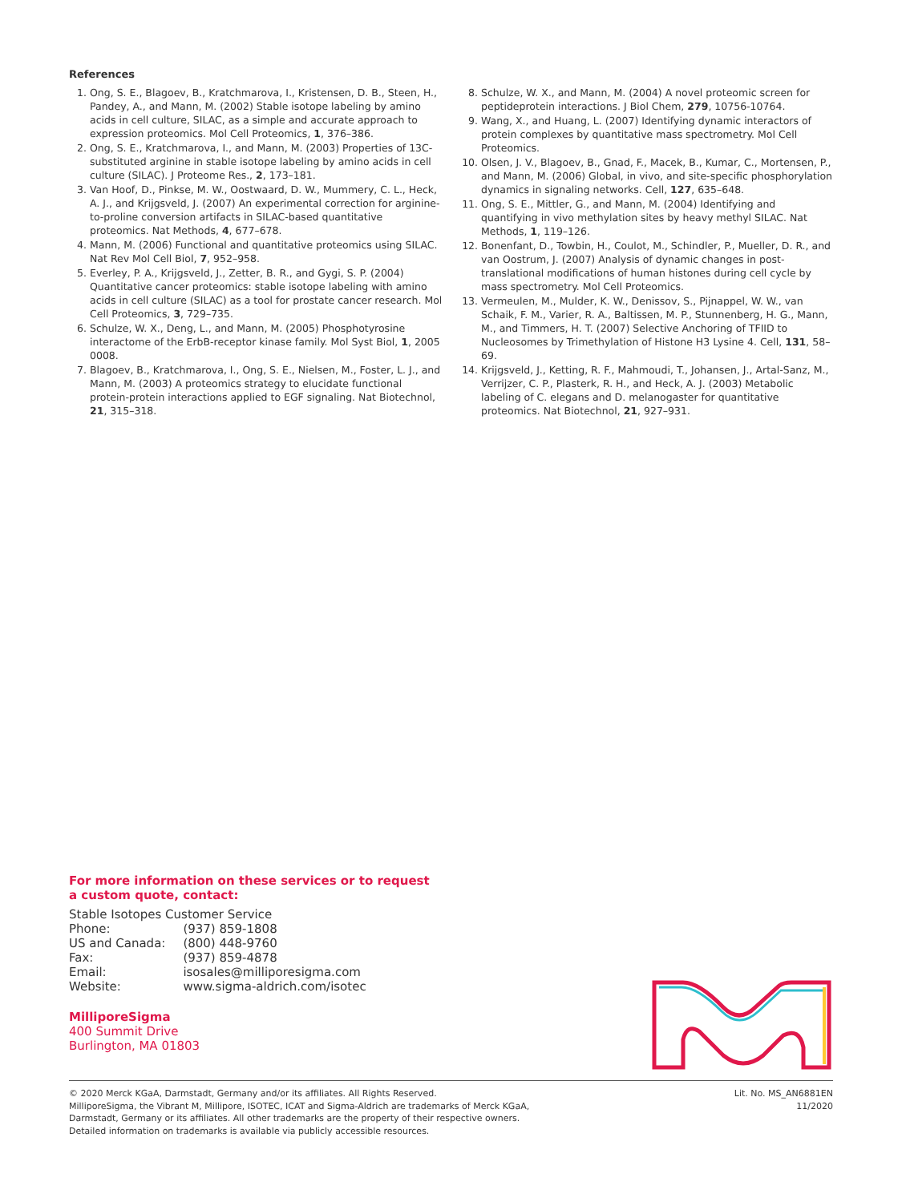References
1. Ong, S. E., Blagoev, B., Kratchmarova, I., Kristensen, D. B., Steen, H., Pandey, A., and Mann, M. (2002) Stable isotope labeling by amino acids in cell culture, SILAC, as a simple and accurate approach to expression proteomics. Mol Cell Proteomics, 1, 376–386.
2. Ong, S. E., Kratchmarova, I., and Mann, M. (2003) Properties of 13C-substituted arginine in stable isotope labeling by amino acids in cell culture (SILAC). J Proteome Res., 2, 173–181.
3. Van Hoof, D., Pinkse, M. W., Oostwaard, D. W., Mummery, C. L., Heck, A. J., and Krijgsveld, J. (2007) An experimental correction for arginine-to-proline conversion artifacts in SILAC-based quantitative proteomics. Nat Methods, 4, 677–678.
4. Mann, M. (2006) Functional and quantitative proteomics using SILAC. Nat Rev Mol Cell Biol, 7, 952–958.
5. Everley, P. A., Krijgsveld, J., Zetter, B. R., and Gygi, S. P. (2004) Quantitative cancer proteomics: stable isotope labeling with amino acids in cell culture (SILAC) as a tool for prostate cancer research. Mol Cell Proteomics, 3, 729–735.
6. Schulze, W. X., Deng, L., and Mann, M. (2005) Phosphotyrosine interactome of the ErbB-receptor kinase family. Mol Syst Biol, 1, 2005 0008.
7. Blagoev, B., Kratchmarova, I., Ong, S. E., Nielsen, M., Foster, L. J., and Mann, M. (2003) A proteomics strategy to elucidate functional protein-protein interactions applied to EGF signaling. Nat Biotechnol, 21, 315–318.
8. Schulze, W. X., and Mann, M. (2004) A novel proteomic screen for peptideprotein interactions. J Biol Chem, 279, 10756-10764.
9. Wang, X., and Huang, L. (2007) Identifying dynamic interactors of protein complexes by quantitative mass spectrometry. Mol Cell Proteomics.
10. Olsen, J. V., Blagoev, B., Gnad, F., Macek, B., Kumar, C., Mortensen, P., and Mann, M. (2006) Global, in vivo, and site-specific phosphorylation dynamics in signaling networks. Cell, 127, 635–648.
11. Ong, S. E., Mittler, G., and Mann, M. (2004) Identifying and quantifying in vivo methylation sites by heavy methyl SILAC. Nat Methods, 1, 119–126.
12. Bonenfant, D., Towbin, H., Coulot, M., Schindler, P., Mueller, D. R., and van Oostrum, J. (2007) Analysis of dynamic changes in post-translational modifications of human histones during cell cycle by mass spectrometry. Mol Cell Proteomics.
13. Vermeulen, M., Mulder, K. W., Denissov, S., Pijnappel, W. W., van Schaik, F. M., Varier, R. A., Baltissen, M. P., Stunnenberg, H. G., Mann, M., and Timmers, H. T. (2007) Selective Anchoring of TFIID to Nucleosomes by Trimethylation of Histone H3 Lysine 4. Cell, 131, 58–69.
14. Krijgsveld, J., Ketting, R. F., Mahmoudi, T., Johansen, J., Artal-Sanz, M., Verrijzer, C. P., Plasterk, R. H., and Heck, A. J. (2003) Metabolic labeling of C. elegans and D. melanogaster for quantitative proteomics. Nat Biotechnol, 21, 927–931.
For more information on these services or to request
a custom quote, contact:
Stable Isotopes Customer Service
| Phone: | (937) 859-1808 |
| US and Canada: | (800) 448-9760 |
| Fax: | (937) 859-4878 |
| Email: | isosales@milliporesigma.com |
| Website: | www.sigma-aldrich.com/isotec |
MilliporeSigma
400 Summit Drive
Burlington, MA 01803
© 2020 Merck KGaA, Darmstadt, Germany and/or its affiliates. All Rights Reserved.
MilliporeSigma, the Vibrant M, Millipore, ISOTEC, ICAT and Sigma-Aldrich are trademarks of Merck KGaA,
Darmstadt, Germany or its affiliates. All other trademarks are the property of their respective owners.
Detailed information on trademarks is available via publicly accessible resources.
Lit. No. MS_AN6881EN
11/2020